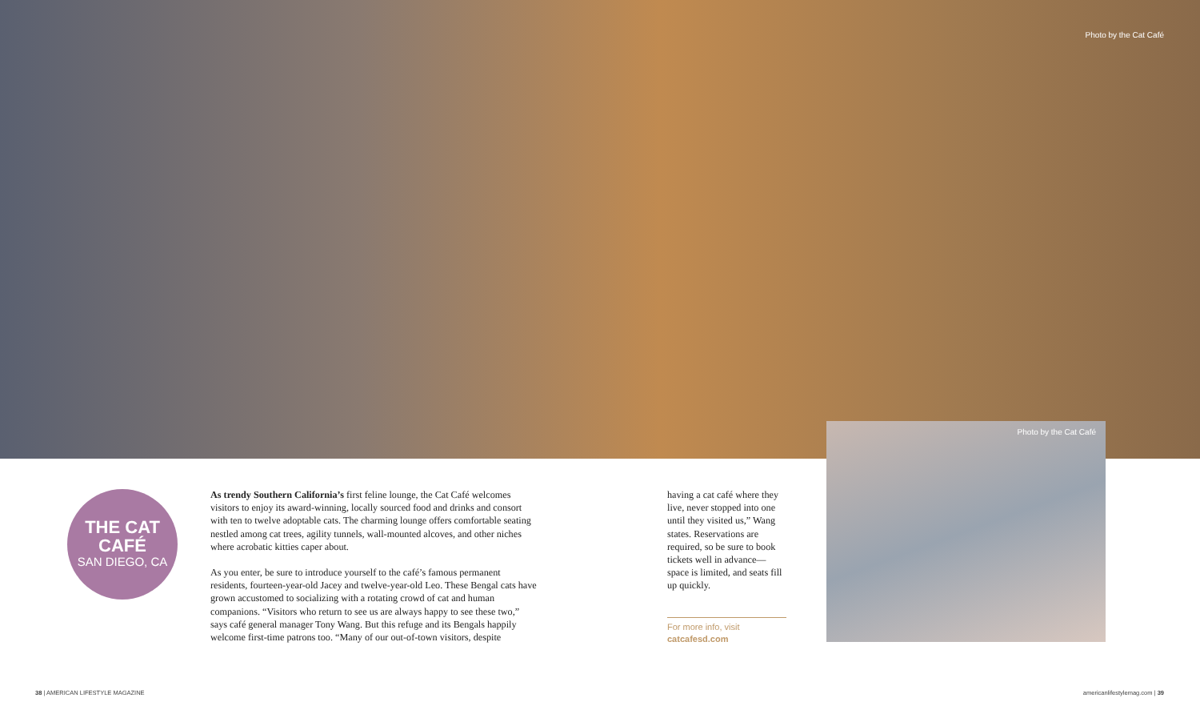Photo by the Cat Café
Photo by the Cat Café
THE CAT
CAFÉ
SAN DIEGO, CA
As trendy Southern California’s first feline lounge, the Cat Café welcomes visitors to enjoy its award-winning, locally sourced food and drinks and consort with ten to twelve adoptable cats. The charming lounge offers comfortable seating nestled among cat trees, agility tunnels, wall-mounted alcoves, and other niches where acrobatic kitties caper about.
As you enter, be sure to introduce yourself to the café’s famous permanent residents, fourteen-year-old Jacey and twelve-year-old Leo. These Bengal cats have grown accustomed to socializing with a rotating crowd of cat and human companions. “Visitors who return to see us are always happy to see these two,” says café general manager Tony Wang. But this refuge and its Bengals happily welcome first-time patrons too. “Many of our out-of-town visitors, despite
having a cat café where they live, never stopped into one until they visited us,” Wang states. Reservations are required, so be sure to book tickets well in advance—space is limited, and seats fill up quickly.
For more info, visit
catcafesd.com
38 | AMERICAN LIFESTYLE MAGAZINE
americanlifestylemag.com | 39